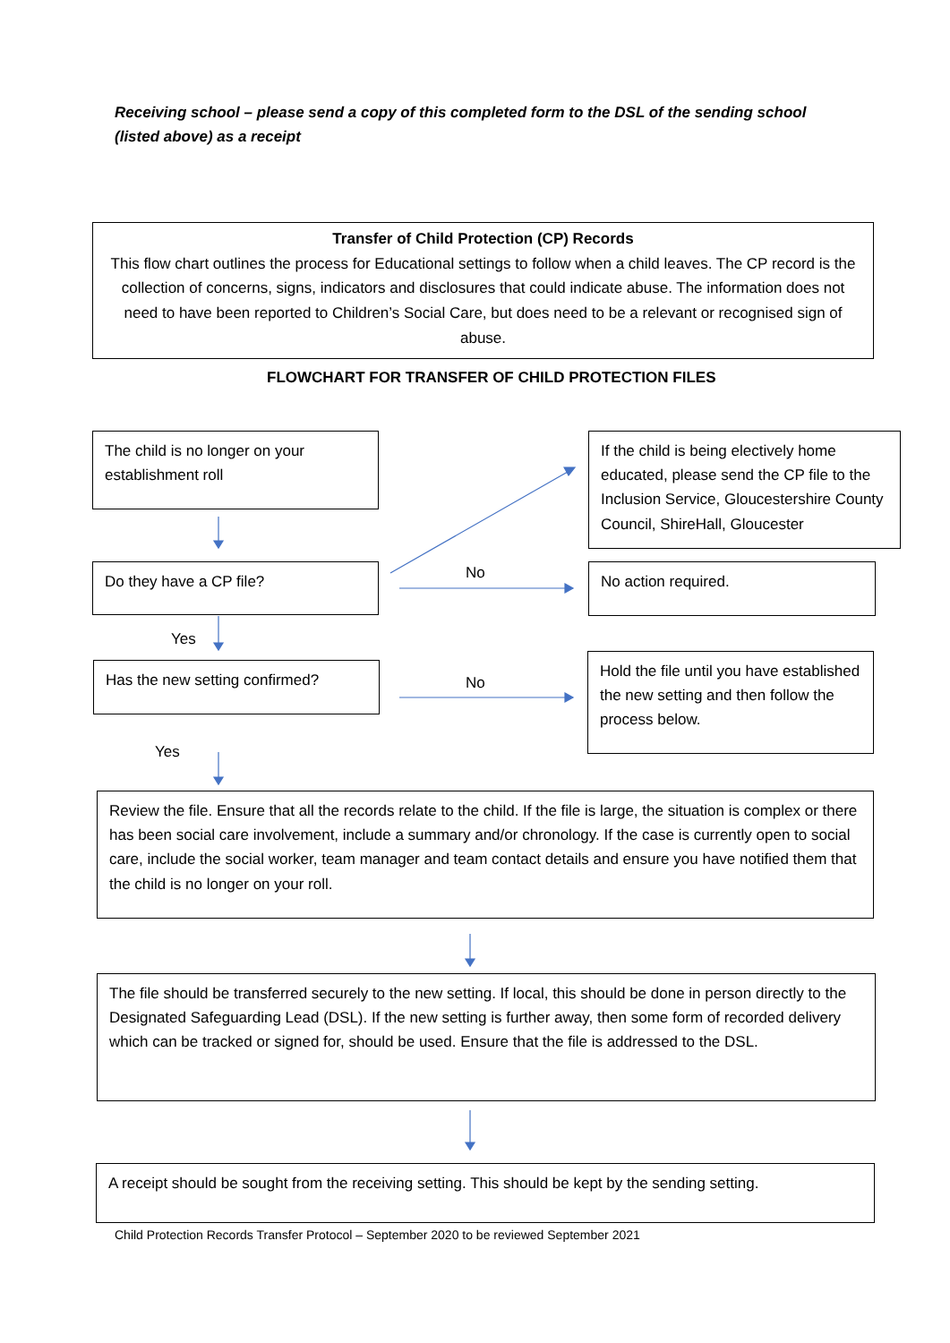Receiving school – please send a copy of this completed form to the DSL of the sending school (listed above) as a receipt
Transfer of Child Protection (CP) Records
This flow chart outlines the process for Educational settings to follow when a child leaves. The CP record is the collection of concerns, signs, indicators and disclosures that could indicate abuse. The information does not need to have been reported to Children’s Social Care, but does need to be a relevant or recognised sign of abuse.
FLOWCHART FOR TRANSFER OF CHILD PROTECTION FILES
The child is no longer on your establishment roll
If the child is being electively home educated, please send the CP file to the Inclusion Service, Gloucestershire County Council, ShireHall, Gloucester
Do they have a CP file? No No action required.
Yes
Has the new setting confirmed?
No
Hold the file until you have established the new setting and then follow the process below.
Yes
Review the file. Ensure that all the records relate to the child. If the file is large, the situation is complex or there has been social care involvement, include a summary and/or chronology. If the case is currently open to social care, include the social worker, team manager and team contact details and ensure you have notified them that the child is no longer on your roll.
The file should be transferred securely to the new setting. If local, this should be done in person directly to the Designated Safeguarding Lead (DSL). If the new setting is further away, then some form of recorded delivery which can be tracked or signed for, should be used. Ensure that the file is addressed to the DSL.
A receipt should be sought from the receiving setting. This should be kept by the sending setting.
Child Protection Records Transfer Protocol – September 2020 to be reviewed September 2021